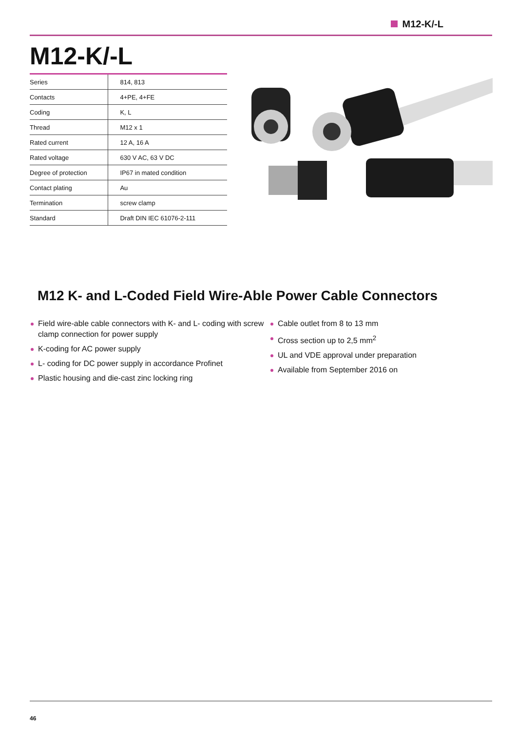M12-K/-L
M12-K/-L
| Series | 814, 813 |
| Contacts | 4+PE, 4+FE |
| Coding | K, L |
| Thread | M12 x 1 |
| Rated current | 12 A, 16 A |
| Rated voltage | 630 V AC, 63 V DC |
| Degree of protection | IP67 in mated condition |
| Contact plating | Au |
| Termination | screw clamp |
| Standard | Draft DIN IEC 61076-2-111 |
M12 K- and L-Coded Field Wire-Able Power Cable Connectors
Field wire-able cable connectors with K- and L- coding with screw clamp connection for power supply
K-coding for AC power supply
L- coding for DC power supply in accordance Profinet
Plastic housing and die-cast zinc locking ring
Cable outlet from 8 to 13 mm
Cross section up to 2,5 mm<sup>2</sup>
UL and VDE approval under preparation
Available from September 2016 on
46